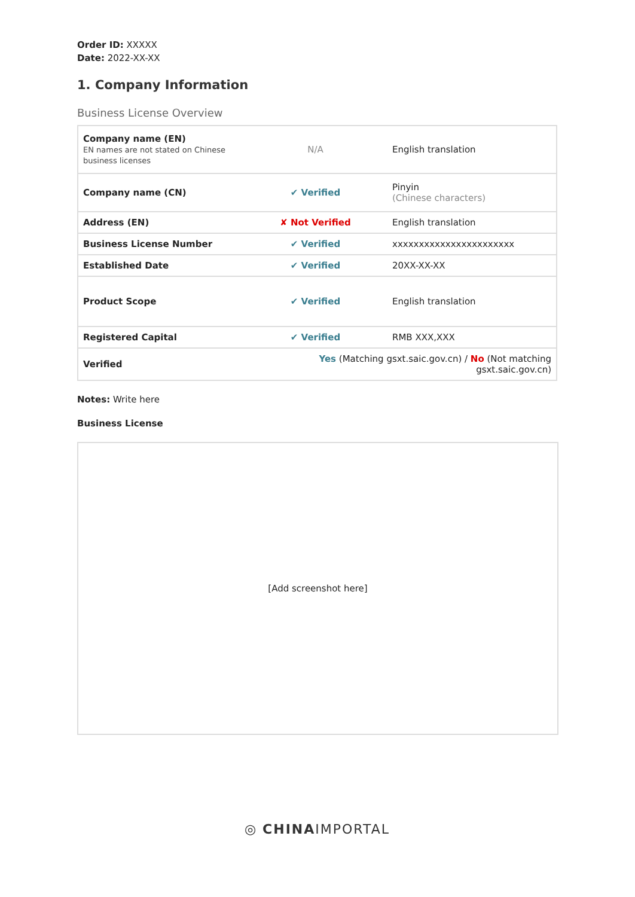Order ID: XXXXX
Date: 2022-XX-XX
1. Company Information
Business License Overview
| Company name (EN) EN names are not stated on Chinese business licenses | N/A | English translation |
| Company name (CN) | ✔ Verified | Pinyin (Chinese characters) |
| Address (EN) | ✘ Not Verified | English translation |
| Business License Number | ✔ Verified | xxxxxxxxxxxxxxxxxxxxxxx |
| Established Date | ✔ Verified | 20XX-XX-XX |
| Product Scope | ✔ Verified | English translation |
| Registered Capital | ✔ Verified | RMB XXX,XXX |
| Verified | Yes (Matching gsxt.saic.gov.cn) / No (Not matching gsxt.saic.gov.cn) | |
Notes: Write here
Business License
[Add screenshot here]
◎ CHINAIMPORTAL